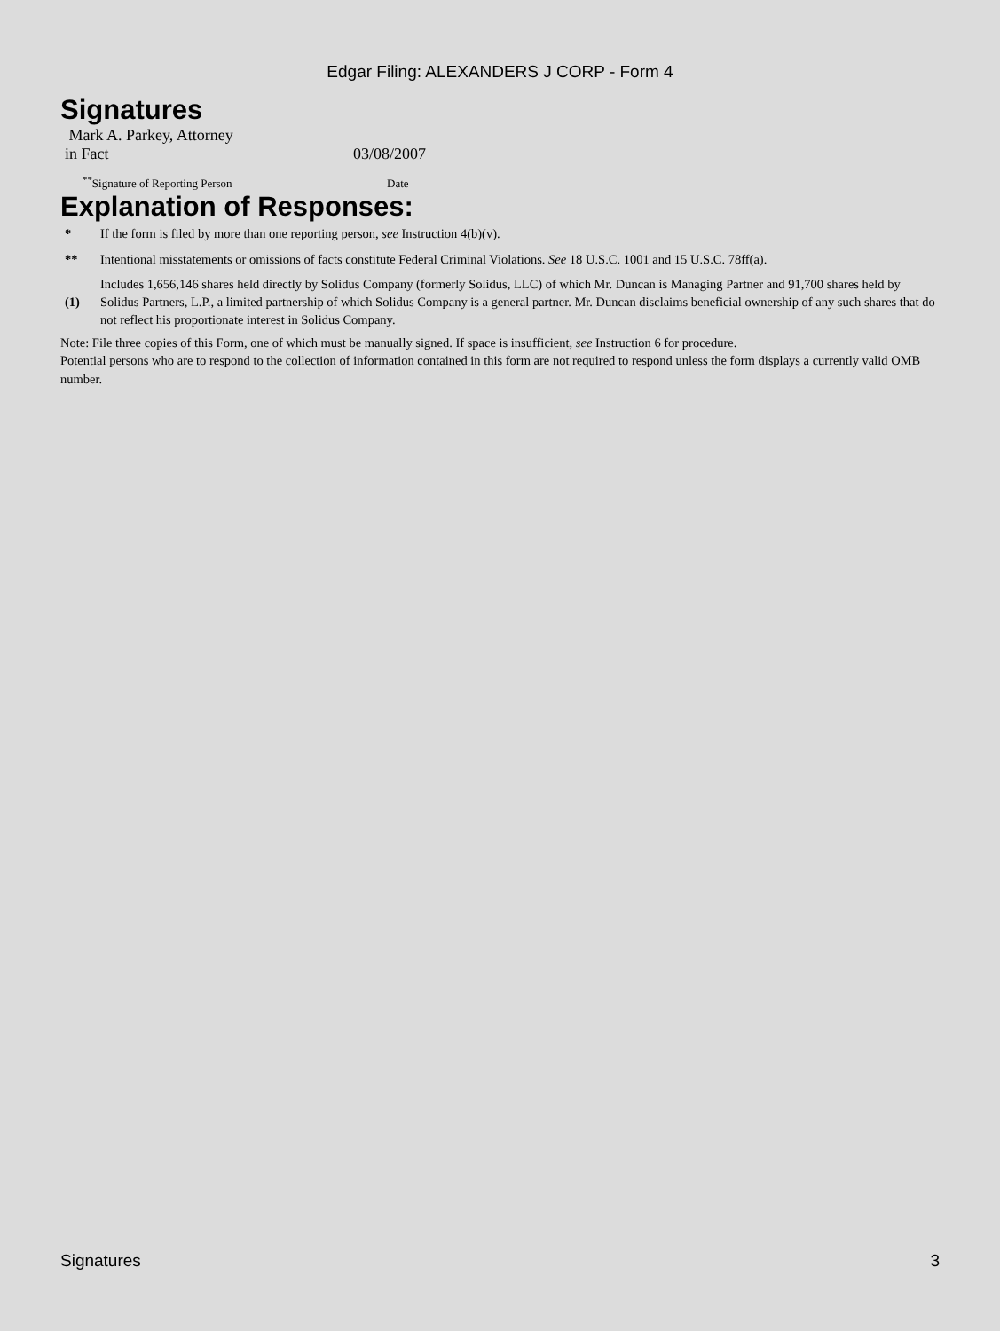Edgar Filing: ALEXANDERS J CORP - Form 4
Signatures
| Mark A. Parkey, Attorney in Fact | 03/08/2007 |
| <sup>**</sup> Signature of Reporting Person | Date |
Explanation of Responses:
| * | If the form is filed by more than one reporting person, see Instruction 4(b)(v). |
| ** | Intentional misstatements or omissions of facts constitute Federal Criminal Violations. See 18 U.S.C. 1001 and 15 U.S.C. 78ff(a). |
| (1) | Includes 1,656,146 shares held directly by Solidus Company (formerly Solidus, LLC) of which Mr. Duncan is Managing Partner and 91,700 shares held by Solidus Partners, L.P., a limited partnership of which Solidus Company is a general partner. Mr. Duncan disclaims beneficial ownership of any such shares that do not reflect his proportionate interest in Solidus Company. |
Note: File three copies of this Form, one of which must be manually signed. If space is insufficient, see Instruction 6 for procedure.
Potential persons who are to respond to the collection of information contained in this form are not required to respond unless the form displays a currently valid OMB number.
Signatures 3